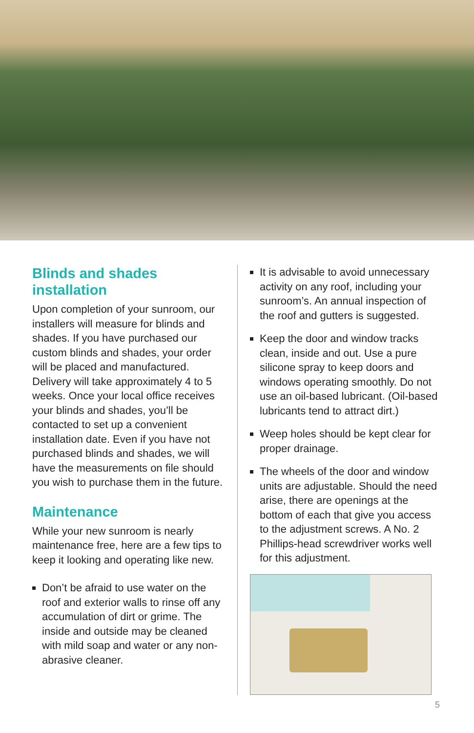Blinds and shades installation
Upon completion of your sunroom, our installers will measure for blinds and shades. If you have purchased our custom blinds and shades, your order will be placed and manufactured. Delivery will take approximately 4 to 5 weeks. Once your local office receives your blinds and shades, you’ll be contacted to set up a convenient installation date. Even if you have not purchased blinds and shades, we will have the measurements on file should you wish to purchase them in the future.
Maintenance
While your new sunroom is nearly maintenance free, here are a few tips to keep it looking and operating like new.
Don’t be afraid to use water on the roof and exterior walls to rinse off any accumulation of dirt or grime. The inside and outside may be cleaned with mild soap and water or any non-abrasive cleaner.
It is advisable to avoid unnecessary activity on any roof, including your sunroom’s. An annual inspection of the roof and gutters is suggested.
Keep the door and window tracks clean, inside and out. Use a pure silicone spray to keep doors and windows operating smoothly. Do not use an oil-based lubricant. (Oil-based lubricants tend to attract dirt.)
Weep holes should be kept clear for proper drainage.
The wheels of the door and window units are adjustable. Should the need arise, there are openings at the bottom of each that give you access to the adjustment screws. A No. 2 Phillips-head screwdriver works well for this adjustment.
5